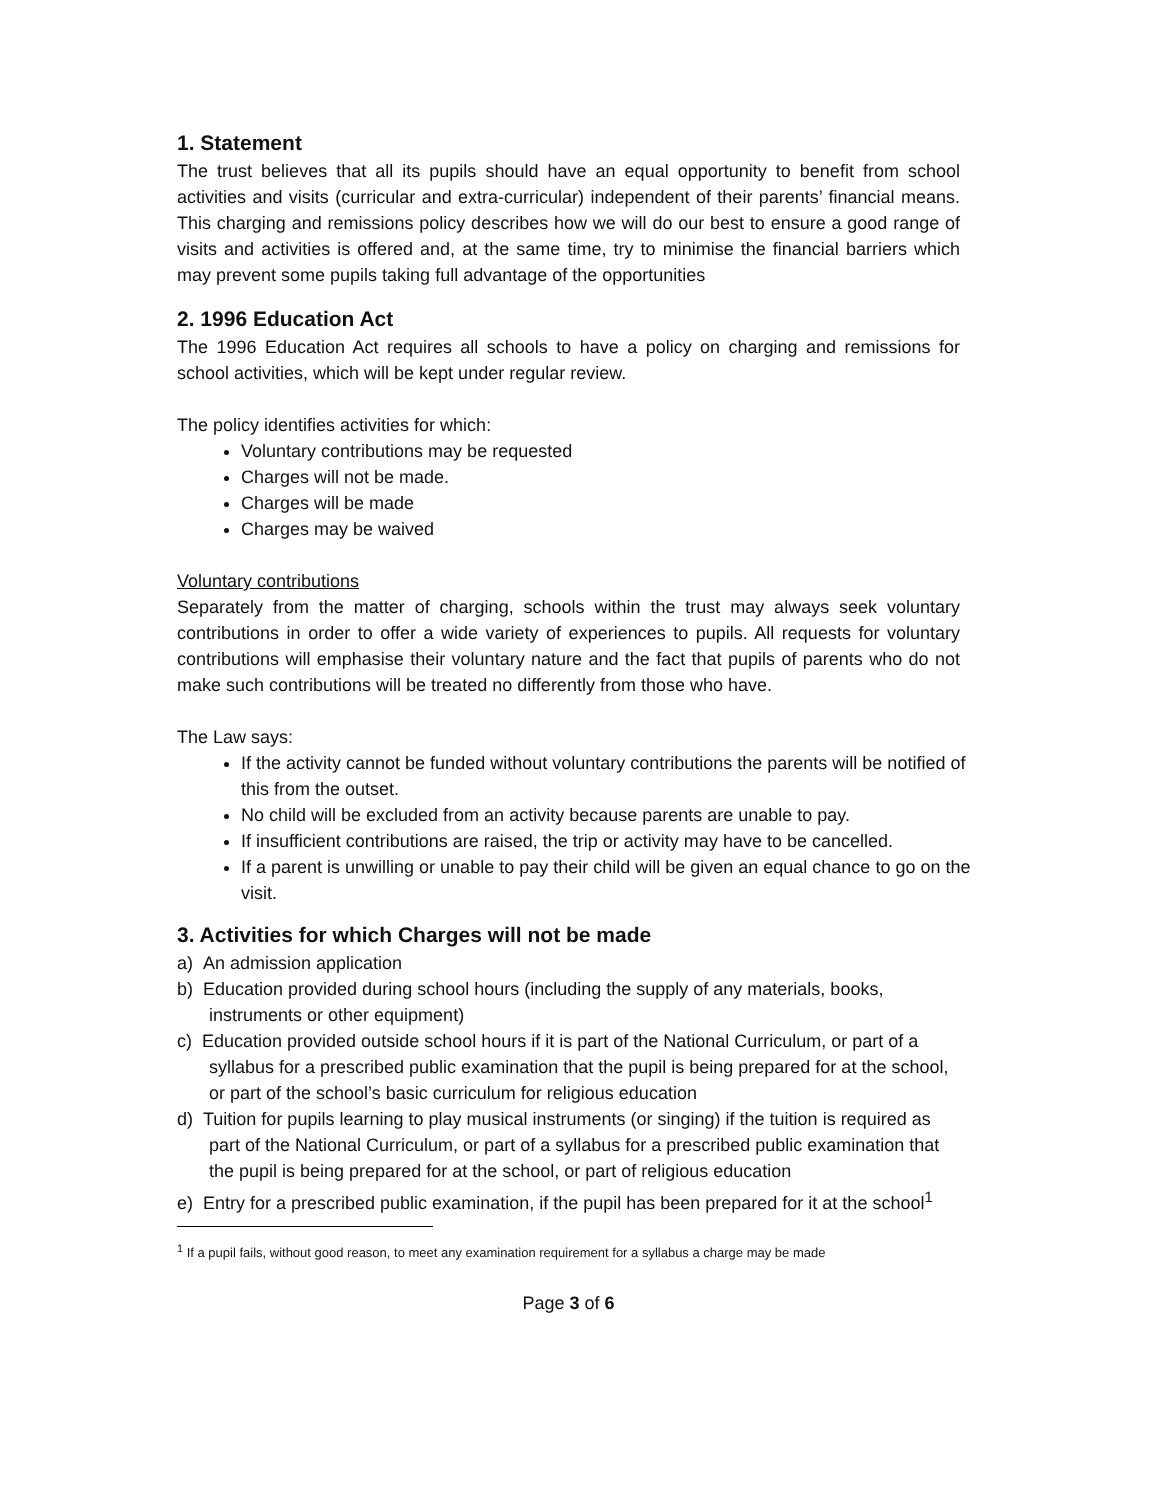1. Statement
The trust believes that all its pupils should have an equal opportunity to benefit from school activities and visits (curricular and extra-curricular) independent of their parents’ financial means. This charging and remissions policy describes how we will do our best to ensure a good range of visits and activities is offered and, at the same time, try to minimise the financial barriers which may prevent some pupils taking full advantage of the opportunities
2. 1996 Education Act
The 1996 Education Act requires all schools to have a policy on charging and remissions for school activities, which will be kept under regular review.
The policy identifies activities for which:
Voluntary contributions may be requested
Charges will not be made.
Charges will be made
Charges may be waived
Voluntary contributions
Separately from the matter of charging, schools within the trust may always seek voluntary contributions in order to offer a wide variety of experiences to pupils. All requests for voluntary contributions will emphasise their voluntary nature and the fact that pupils of parents who do not make such contributions will be treated no differently from those who have.
The Law says:
If the activity cannot be funded without voluntary contributions the parents will be notified of this from the outset.
No child will be excluded from an activity because parents are unable to pay.
If insufficient contributions are raised, the trip or activity may have to be cancelled.
If a parent is unwilling or unable to pay their child will be given an equal chance to go on the visit.
3. Activities for which Charges will not be made
a) An admission application
b) Education provided during school hours (including the supply of any materials, books, instruments or other equipment)
c) Education provided outside school hours if it is part of the National Curriculum, or part of a syllabus for a prescribed public examination that the pupil is being prepared for at the school, or part of the school’s basic curriculum for religious education
d) Tuition for pupils learning to play musical instruments (or singing) if the tuition is required as part of the National Curriculum, or part of a syllabus for a prescribed public examination that the pupil is being prepared for at the school, or part of religious education
e) Entry for a prescribed public examination, if the pupil has been prepared for it at the school<sup>1</sup>
<sup>1</sup> If a pupil fails, without good reason, to meet any examination requirement for a syllabus a charge may be made
Page 3 of 6